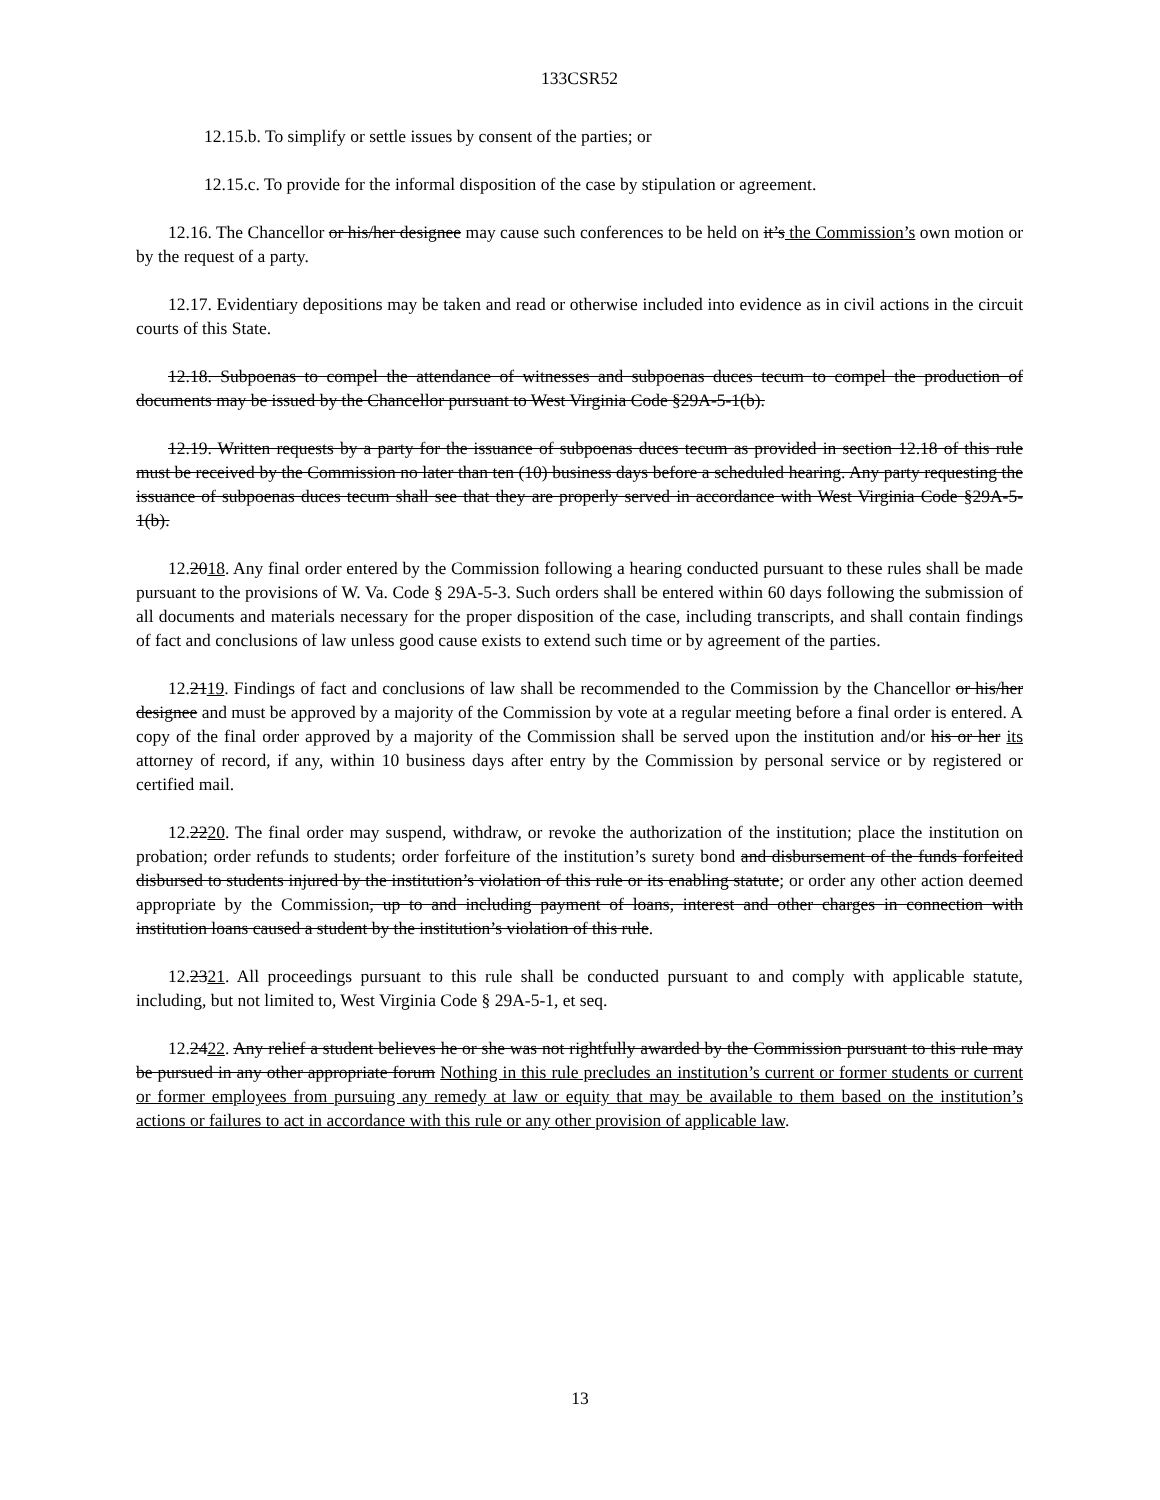133CSR52
12.15.b. To simplify or settle issues by consent of the parties; or
12.15.c. To provide for the informal disposition of the case by stipulation or agreement.
12.16. The Chancellor or his/her designee may cause such conferences to be held on it’s the Commission’s own motion or by the request of a party.
12.17. Evidentiary depositions may be taken and read or otherwise included into evidence as in civil actions in the circuit courts of this State.
12.18. Subpoenas to compel the attendance of witnesses and subpoenas duces tecum to compel the production of documents may be issued by the Chancellor pursuant to West Virginia Code §29A-5-1(b).
12.19. Written requests by a party for the issuance of subpoenas duces tecum as provided in section 12.18 of this rule must be received by the Commission no later than ten (10) business days before a scheduled hearing. Any party requesting the issuance of subpoenas duces tecum shall see that they are properly served in accordance with West Virginia Code §29A-5-1(b).
12.2018. Any final order entered by the Commission following a hearing conducted pursuant to these rules shall be made pursuant to the provisions of W. Va. Code § 29A-5-3. Such orders shall be entered within 60 days following the submission of all documents and materials necessary for the proper disposition of the case, including transcripts, and shall contain findings of fact and conclusions of law unless good cause exists to extend such time or by agreement of the parties.
12.2119. Findings of fact and conclusions of law shall be recommended to the Commission by the Chancellor or his/her designee and must be approved by a majority of the Commission by vote at a regular meeting before a final order is entered. A copy of the final order approved by a majority of the Commission shall be served upon the institution and/or his or her its attorney of record, if any, within 10 business days after entry by the Commission by personal service or by registered or certified mail.
12.2220. The final order may suspend, withdraw, or revoke the authorization of the institution; place the institution on probation; order refunds to students; order forfeiture of the institution’s surety bond and disbursement of the funds forfeited disbursed to students injured by the institution’s violation of this rule or its enabling statute; or order any other action deemed appropriate by the Commission, up to and including payment of loans, interest and other charges in connection with institution loans caused a student by the institution’s violation of this rule.
12.2321. All proceedings pursuant to this rule shall be conducted pursuant to and comply with applicable statute, including, but not limited to, West Virginia Code § 29A-5-1, et seq.
12.2422. Any relief a student believes he or she was not rightfully awarded by the Commission pursuant to this rule may be pursued in any other appropriate forum Nothing in this rule precludes an institution’s current or former students or current or former employees from pursuing any remedy at law or equity that may be available to them based on the institution’s actions or failures to act in accordance with this rule or any other provision of applicable law.
13